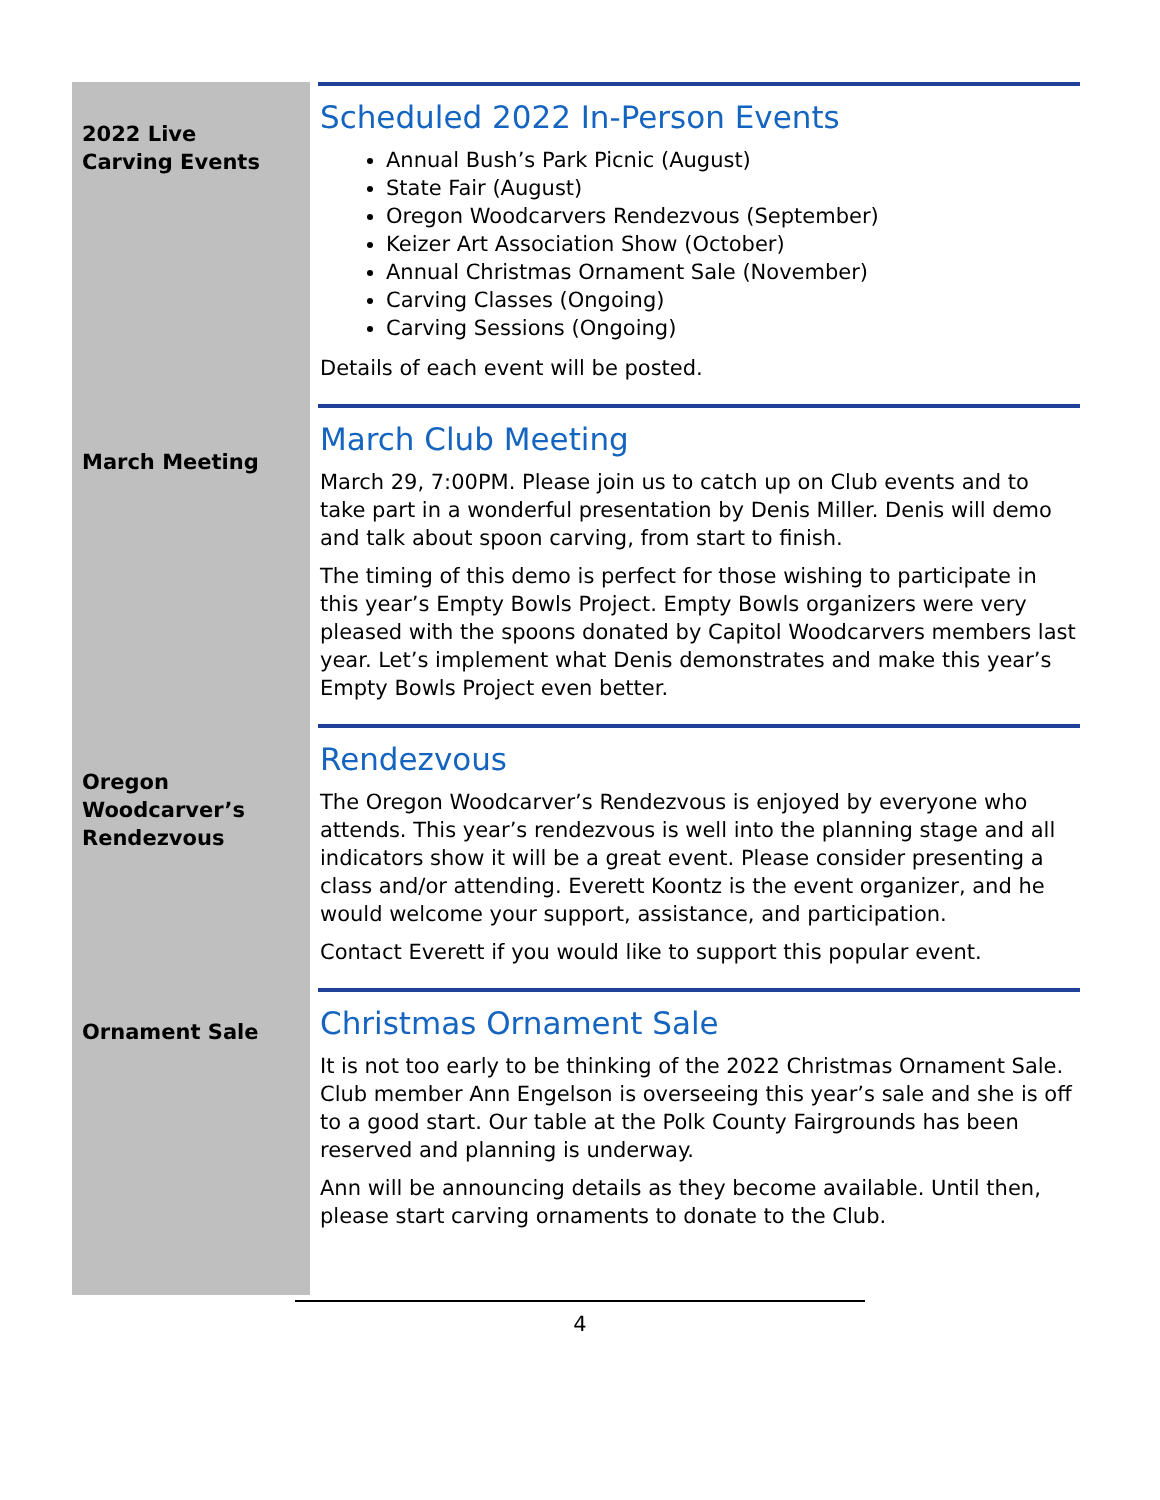2022 Live
Carving Events
Scheduled 2022 In-Person Events
Annual Bush’s Park Picnic (August)
State Fair (August)
Oregon Woodcarvers Rendezvous (September)
Keizer Art Association Show (October)
Annual Christmas Ornament Sale (November)
Carving Classes (Ongoing)
Carving Sessions (Ongoing)
Details of each event will be posted.
March Meeting
March Club Meeting
March 29, 7:00PM. Please join us to catch up on Club events and to take part in a wonderful presentation by Denis Miller. Denis will demo and talk about spoon carving, from start to finish.
The timing of this demo is perfect for those wishing to participate in this year’s Empty Bowls Project. Empty Bowls organizers were very pleased with the spoons donated by Capitol Woodcarvers members last year. Let’s implement what Denis demonstrates and make this year’s Empty Bowls Project even better.
Oregon
Woodcarver’s
Rendezvous
Rendezvous
The Oregon Woodcarver’s Rendezvous is enjoyed by everyone who attends. This year’s rendezvous is well into the planning stage and all indicators show it will be a great event. Please consider presenting a class and/or attending. Everett Koontz is the event organizer, and he would welcome your support, assistance, and participation.
Contact Everett if you would like to support this popular event.
Ornament Sale
Christmas Ornament Sale
It is not too early to be thinking of the 2022 Christmas Ornament Sale. Club member Ann Engelson is overseeing this year’s sale and she is off to a good start. Our table at the Polk County Fairgrounds has been reserved and planning is underway.
Ann will be announcing details as they become available. Until then, please start carving ornaments to donate to the Club.
4